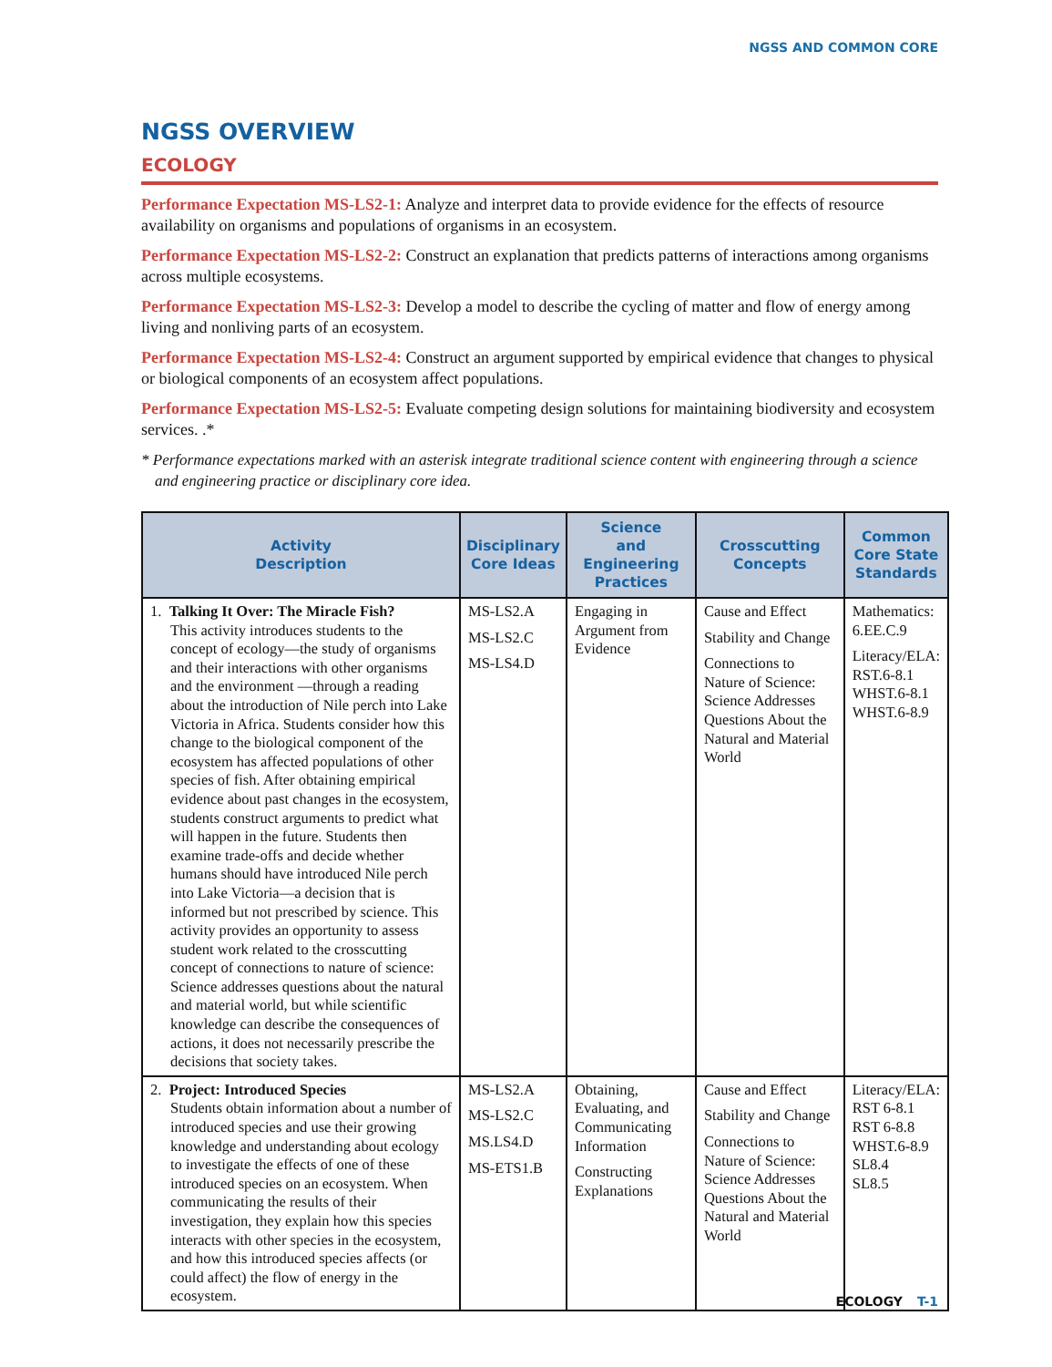NGSS AND COMMON CORE
NGSS OVERVIEW
ECOLOGY
Performance Expectation MS-LS2-1: Analyze and interpret data to provide evidence for the effects of resource availability on organisms and populations of organisms in an ecosystem.
Performance Expectation MS-LS2-2: Construct an explanation that predicts patterns of interactions among organisms across multiple ecosystems.
Performance Expectation MS-LS2-3: Develop a model to describe the cycling of matter and flow of energy among living and nonliving parts of an ecosystem.
Performance Expectation MS-LS2-4: Construct an argument supported by empirical evidence that changes to physical or biological components of an ecosystem affect populations.
Performance Expectation MS-LS2-5: Evaluate competing design solutions for maintaining biodiversity and ecosystem services. .*
* Performance expectations marked with an asterisk integrate traditional science content with engineering through a science and engineering practice or disciplinary core idea.
| Activity Description | Disciplinary Core Ideas | Science and Engineering Practices | Crosscutting Concepts | Common Core State Standards |
| --- | --- | --- | --- | --- |
| 1. Talking It Over: The Miracle Fish? This activity introduces students to the concept of ecology—the study of organisms and their interactions with other organisms and the environment —through a reading about the introduction of Nile perch into Lake Victoria in Africa. Students consider how this change to the biological component of the ecosystem has affected populations of other species of fish. After obtaining empirical evidence about past changes in the ecosystem, students construct arguments to predict what will happen in the future. Students then examine trade-offs and decide whether humans should have introduced Nile perch into Lake Victoria—a decision that is informed but not prescribed by science. This activity provides an opportunity to assess student work related to the crosscutting concept of connections to nature of science: Science addresses questions about the natural and material world, but while scientific knowledge can describe the consequences of actions, it does not necessarily prescribe the decisions that society takes. | MS-LS2.A MS-LS2.C MS-LS4.D | Engaging in Argument from Evidence | Cause and Effect Stability and Change Connections to Nature of Science: Science Addresses Questions About the Natural and Material World | Mathematics: 6.EE.C.9 Literacy/ELA: RST.6-8.1 WHST.6-8.1 WHST.6-8.9 |
| 2. Project: Introduced Species Students obtain information about a number of introduced species and use their growing knowledge and understanding about ecology to investigate the effects of one of these introduced species on an ecosystem. When communicating the results of their investigation, they explain how this species interacts with other species in the ecosystem, and how this introduced species affects (or could affect) the flow of energy in the ecosystem. | MS-LS2.A MS-LS2.C MS.LS4.D MS-ETS1.B | Obtaining, Evaluating, and Communicating Information Constructing Explanations | Cause and Effect Stability and Change Connections to Nature of Science: Science Addresses Questions About the Natural and Material World | Literacy/ELA: RST 6-8.1 RST 6-8.8 WHST.6-8.9 SL8.4 SL8.5 |
ECOLOGY T-1